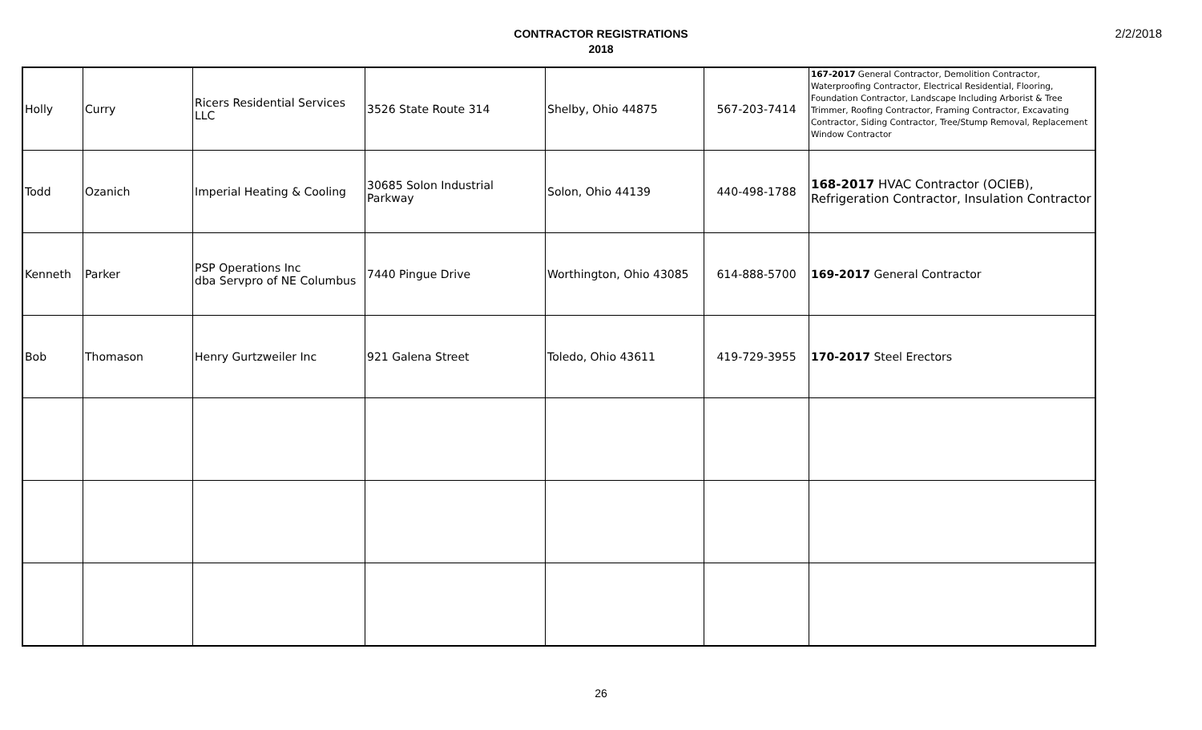2/2/2018
CONTRACTOR REGISTRATIONS
2018
| Holly | Curry | Ricers Residential Services LLC | 3526 State Route 314 | Shelby, Ohio 44875 | 567-203-7414 | 167-2017 General Contractor, Demolition Contractor, Waterproofing Contractor, Electrical Residential, Flooring, Foundation Contractor, Landscape Including Arborist & Tree Trimmer, Roofing Contractor, Framing Contractor, Excavating Contractor, Siding Contractor, Tree/Stump Removal, Replacement Window Contractor |
| Todd | Ozanich | Imperial Heating & Cooling | 30685 Solon Industrial Parkway | Solon, Ohio 44139 | 440-498-1788 | 168-2017 HVAC Contractor (OCIEB), Refrigeration Contractor, Insulation Contractor |
| Kenneth | Parker | PSP Operations Inc dba Servpro of NE Columbus | 7440 Pingue Drive | Worthington, Ohio 43085 | 614-888-5700 | 169-2017 General Contractor |
| Bob | Thomason | Henry Gurtzweiler Inc | 921 Galena Street | Toledo, Ohio 43611 | 419-729-3955 | 170-2017 Steel Erectors |
26